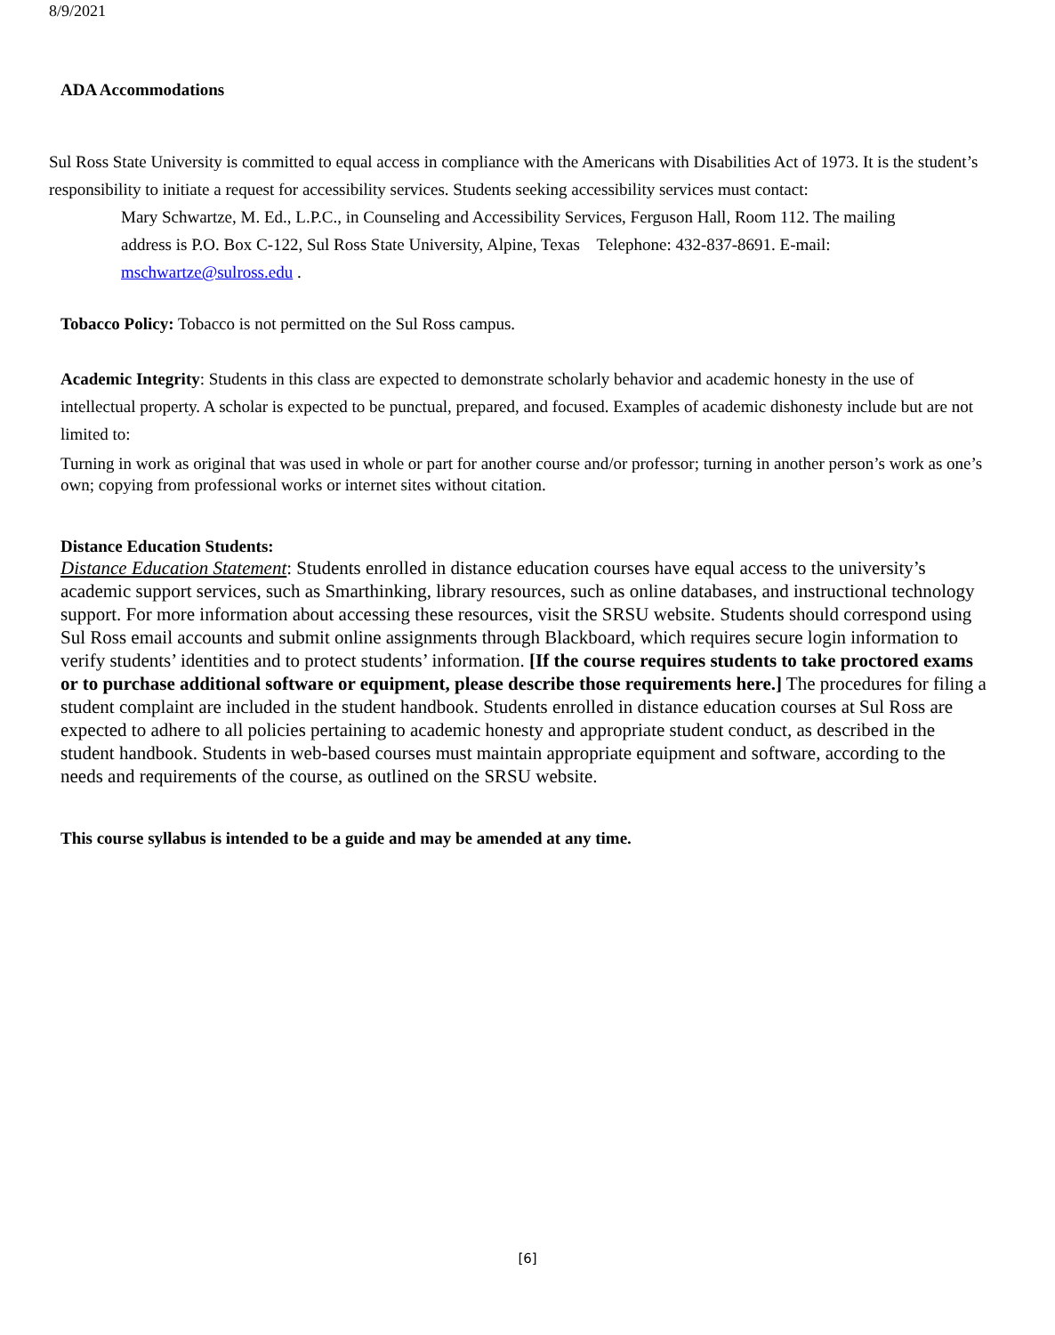8/9/2021
ADA Accommodations
Sul Ross State University is committed to equal access in compliance with the Americans with Disabilities Act of 1973. It is the student’s responsibility to initiate a request for accessibility services. Students seeking accessibility services must contact:
Mary Schwartze, M. Ed., L.P.C., in Counseling and Accessibility Services, Ferguson Hall, Room 112. The mailing address is P.O. Box C-122, Sul Ross State University, Alpine, Texas Telephone: 432-837-8691. E-mail: mschwartze@sulross.edu .
Tobacco Policy: Tobacco is not permitted on the Sul Ross campus.
Academic Integrity: Students in this class are expected to demonstrate scholarly behavior and academic honesty in the use of intellectual property. A scholar is expected to be punctual, prepared, and focused. Examples of academic dishonesty include but are not limited to:
Turning in work as original that was used in whole or part for another course and/or professor; turning in another person’s work as one’s own; copying from professional works or internet sites without citation.
Distance Education Students:
Distance Education Statement: Students enrolled in distance education courses have equal access to the university’s academic support services, such as Smarthinking, library resources, such as online databases, and instructional technology support. For more information about accessing these resources, visit the SRSU website. Students should correspond using Sul Ross email accounts and submit online assignments through Blackboard, which requires secure login information to verify students’ identities and to protect students’ information. [If the course requires students to take proctored exams or to purchase additional software or equipment, please describe those requirements here.] The procedures for filing a student complaint are included in the student handbook. Students enrolled in distance education courses at Sul Ross are expected to adhere to all policies pertaining to academic honesty and appropriate student conduct, as described in the student handbook. Students in web-based courses must maintain appropriate equipment and software, according to the needs and requirements of the course, as outlined on the SRSU website.
This course syllabus is intended to be a guide and may be amended at any time.
[6]